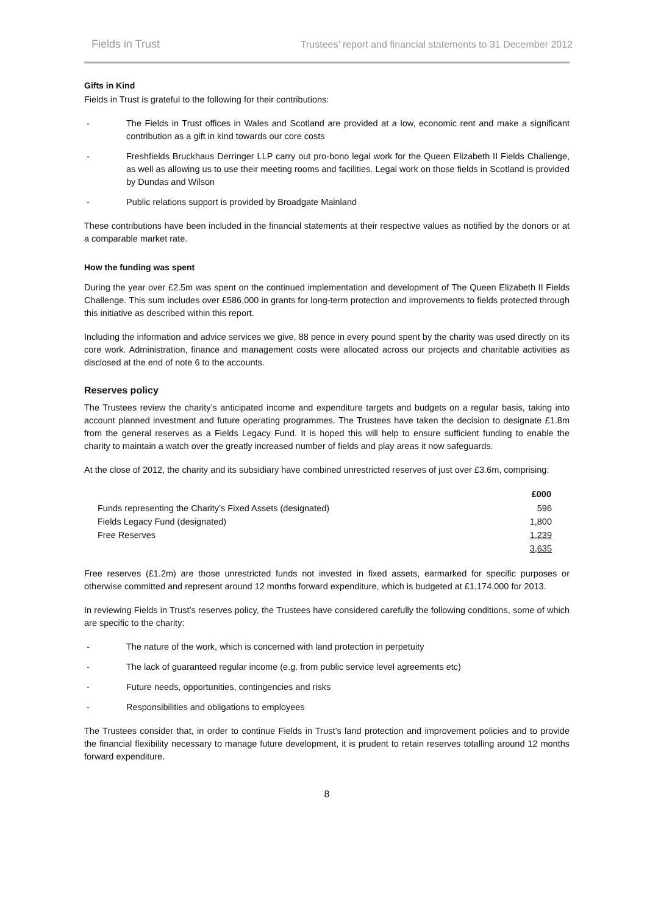Fields in Trust Trustees’ report and financial statements to 31 December 2012
Gifts in Kind
Fields in Trust is grateful to the following for their contributions:
- The Fields in Trust offices in Wales and Scotland are provided at a low, economic rent and make a significant contribution as a gift in kind towards our core costs
- Freshfields Bruckhaus Derringer LLP carry out pro-bono legal work for the Queen Elizabeth II Fields Challenge, as well as allowing us to use their meeting rooms and facilities. Legal work on those fields in Scotland is provided by Dundas and Wilson
- Public relations support is provided by Broadgate Mainland
These contributions have been included in the financial statements at their respective values as notified by the donors or at a comparable market rate.
How the funding was spent
During the year over £2.5m was spent on the continued implementation and development of The Queen Elizabeth II Fields Challenge. This sum includes over £586,000 in grants for long-term protection and improvements to fields protected through this initiative as described within this report.
Including the information and advice services we give, 88 pence in every pound spent by the charity was used directly on its core work. Administration, finance and management costs were allocated across our projects and charitable activities as disclosed at the end of note 6 to the accounts.
Reserves policy
The Trustees review the charity’s anticipated income and expenditure targets and budgets on a regular basis, taking into account planned investment and future operating programmes. The Trustees have taken the decision to designate £1.8m from the general reserves as a Fields Legacy Fund. It is hoped this will help to ensure sufficient funding to enable the charity to maintain a watch over the greatly increased number of fields and play areas it now safeguards.
At the close of 2012, the charity and its subsidiary have combined unrestricted reserves of just over £3.6m, comprising:
| | £000 |
| --- | --- |
| Funds representing the Charity’s Fixed Assets (designated) | 596 |
| Fields Legacy Fund (designated) | 1,800 |
| Free Reserves | 1,239 |
| | 3,635 |
Free reserves (£1.2m) are those unrestricted funds not invested in fixed assets, earmarked for specific purposes or otherwise committed and represent around 12 months forward expenditure, which is budgeted at £1,174,000 for 2013.
In reviewing Fields in Trust’s reserves policy, the Trustees have considered carefully the following conditions, some of which are specific to the charity:
- The nature of the work, which is concerned with land protection in perpetuity
- The lack of guaranteed regular income (e.g. from public service level agreements etc)
- Future needs, opportunities, contingencies and risks
- Responsibilities and obligations to employees
The Trustees consider that, in order to continue Fields in Trust’s land protection and improvement policies and to provide the financial flexibility necessary to manage future development, it is prudent to retain reserves totalling around 12 months forward expenditure.
8